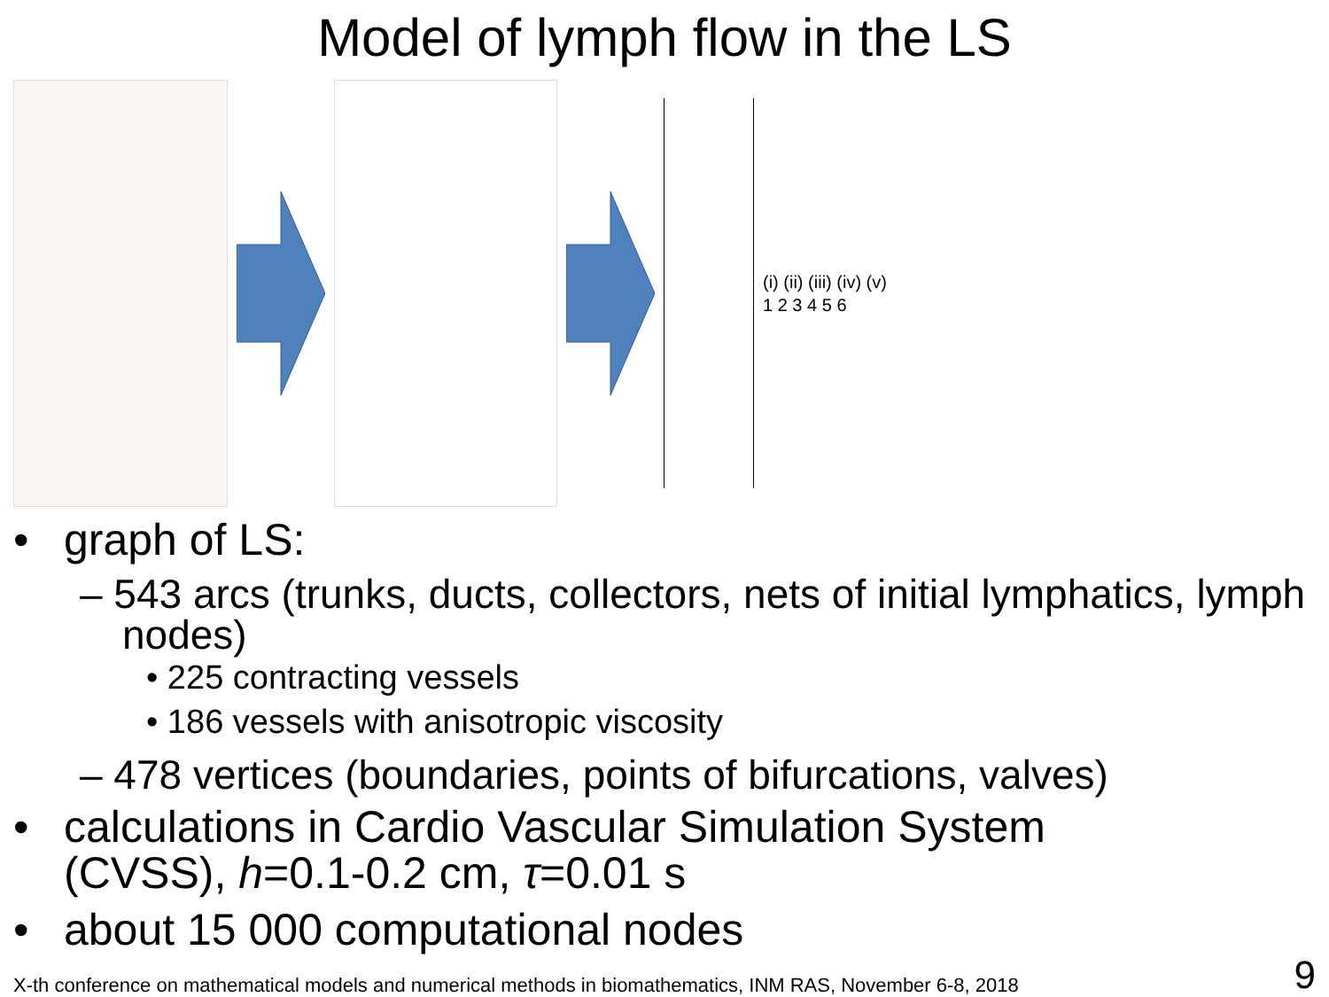Model of lymph flow in the LS
(i) (ii) (iii) (iv) (v)
1 2 3 4 5 6
• graph of LS:
– 543 arcs (trunks, ducts, collectors, nets of initial lymphatics, lymph nodes)
• 225 contracting vessels
• 186 vessels with anisotropic viscosity
– 478 vertices (boundaries, points of bifurcations, valves)
• calculations in Cardio Vascular Simulation System
(CVSS), h=0.1-0.2 cm, τ=0.01 s
• about 15 000 computational nodes
X-th conference on mathematical models and numerical methods in biomathematics, INM RAS, November 6-8, 2018 9